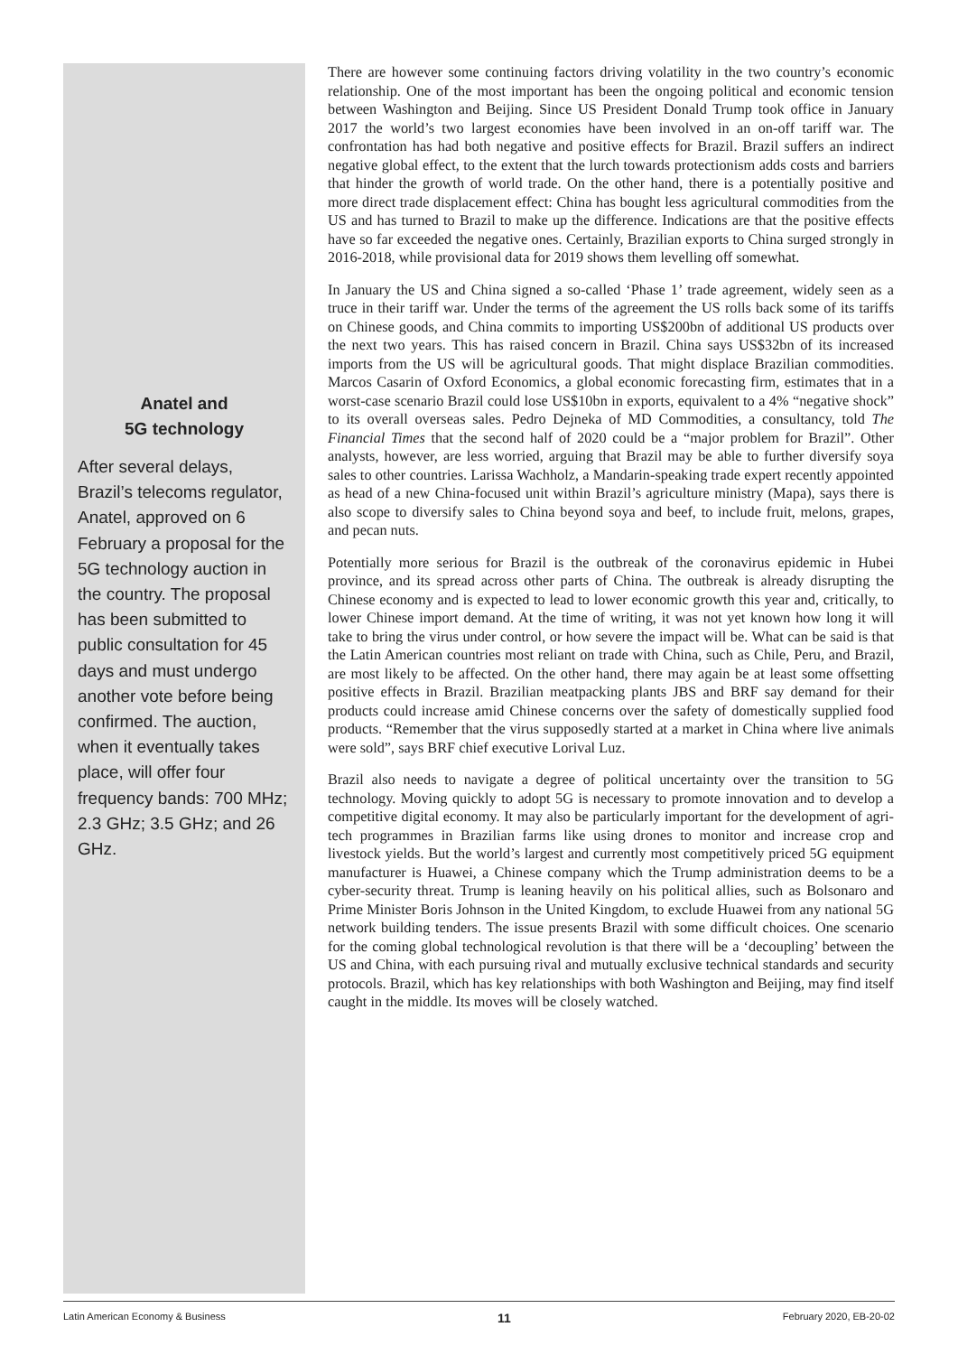Anatel and
5G technology
After several delays, Brazil’s telecoms regulator, Anatel, approved on 6 February a proposal for the 5G technology auction in the country. The proposal has been submitted to public consultation for 45 days and must undergo another vote before being confirmed. The auction, when it eventually takes place, will offer four frequency bands: 700 MHz; 2.3 GHz; 3.5 GHz; and 26 GHz.
There are however some continuing factors driving volatility in the two country’s economic relationship. One of the most important has been the ongoing political and economic tension between Washington and Beijing. Since US President Donald Trump took office in January 2017 the world’s two largest economies have been involved in an on-off tariff war. The confrontation has had both negative and positive effects for Brazil. Brazil suffers an indirect negative global effect, to the extent that the lurch towards protectionism adds costs and barriers that hinder the growth of world trade. On the other hand, there is a potentially positive and more direct trade displacement effect: China has bought less agricultural commodities from the US and has turned to Brazil to make up the difference. Indications are that the positive effects have so far exceeded the negative ones. Certainly, Brazilian exports to China surged strongly in 2016-2018, while provisional data for 2019 shows them levelling off somewhat.
In January the US and China signed a so-called ‘Phase 1’ trade agreement, widely seen as a truce in their tariff war. Under the terms of the agreement the US rolls back some of its tariffs on Chinese goods, and China commits to importing US$200bn of additional US products over the next two years. This has raised concern in Brazil. China says US$32bn of its increased imports from the US will be agricultural goods. That might displace Brazilian commodities. Marcos Casarin of Oxford Economics, a global economic forecasting firm, estimates that in a worst-case scenario Brazil could lose US$10bn in exports, equivalent to a 4% “negative shock” to its overall overseas sales. Pedro Dejneka of MD Commodities, a consultancy, told The Financial Times that the second half of 2020 could be a “major problem for Brazil”. Other analysts, however, are less worried, arguing that Brazil may be able to further diversify soya sales to other countries. Larissa Wachholz, a Mandarin-speaking trade expert recently appointed as head of a new China-focused unit within Brazil’s agriculture ministry (Mapa), says there is also scope to diversify sales to China beyond soya and beef, to include fruit, melons, grapes, and pecan nuts.
Potentially more serious for Brazil is the outbreak of the coronavirus epidemic in Hubei province, and its spread across other parts of China. The outbreak is already disrupting the Chinese economy and is expected to lead to lower economic growth this year and, critically, to lower Chinese import demand. At the time of writing, it was not yet known how long it will take to bring the virus under control, or how severe the impact will be. What can be said is that the Latin American countries most reliant on trade with China, such as Chile, Peru, and Brazil, are most likely to be affected. On the other hand, there may again be at least some offsetting positive effects in Brazil. Brazilian meatpacking plants JBS and BRF say demand for their products could increase amid Chinese concerns over the safety of domestically supplied food products. “Remember that the virus supposedly started at a market in China where live animals were sold”, says BRF chief executive Lorival Luz.
Brazil also needs to navigate a degree of political uncertainty over the transition to 5G technology. Moving quickly to adopt 5G is necessary to promote innovation and to develop a competitive digital economy. It may also be particularly important for the development of agri-tech programmes in Brazilian farms like using drones to monitor and increase crop and livestock yields. But the world’s largest and currently most competitively priced 5G equipment manufacturer is Huawei, a Chinese company which the Trump administration deems to be a cyber-security threat. Trump is leaning heavily on his political allies, such as Bolsonaro and Prime Minister Boris Johnson in the United Kingdom, to exclude Huawei from any national 5G network building tenders. The issue presents Brazil with some difficult choices. One scenario for the coming global technological revolution is that there will be a ‘decoupling’ between the US and China, with each pursuing rival and mutually exclusive technical standards and security protocols. Brazil, which has key relationships with both Washington and Beijing, may find itself caught in the middle. Its moves will be closely watched.
Latin American Economy & Business 11 February 2020, EB-20-02